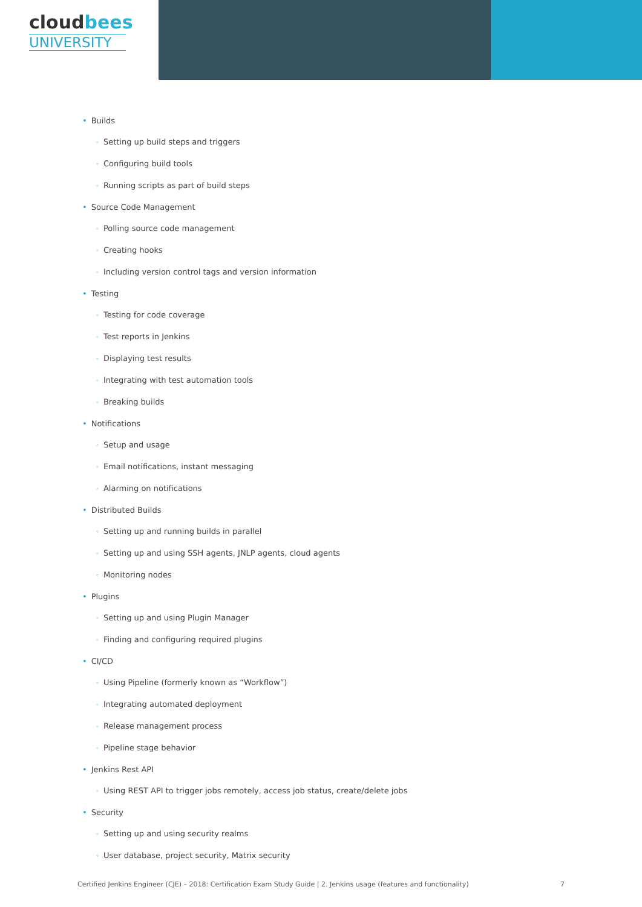cloudbees
UNIVERSITY
Builds
Setting up build steps and triggers
Configuring build tools
Running scripts as part of build steps
Source Code Management
Polling source code management
Creating hooks
Including version control tags and version information
Testing
Testing for code coverage
Test reports in Jenkins
Displaying test results
Integrating with test automation tools
Breaking builds
Notifications
Setup and usage
Email notifications, instant messaging
Alarming on notifications
Distributed Builds
Setting up and running builds in parallel
Setting up and using SSH agents, JNLP agents, cloud agents
Monitoring nodes
Plugins
Setting up and using Plugin Manager
Finding and configuring required plugins
CI/CD
Using Pipeline (formerly known as “Workflow”)
Integrating automated deployment
Release management process
Pipeline stage behavior
Jenkins Rest API
Using REST API to trigger jobs remotely, access job status, create/delete jobs
Security
Setting up and using security realms
User database, project security, Matrix security
Certified Jenkins Engineer (CJE) – 2018: Certification Exam Study Guide | 2. Jenkins usage (features and functionality) 7